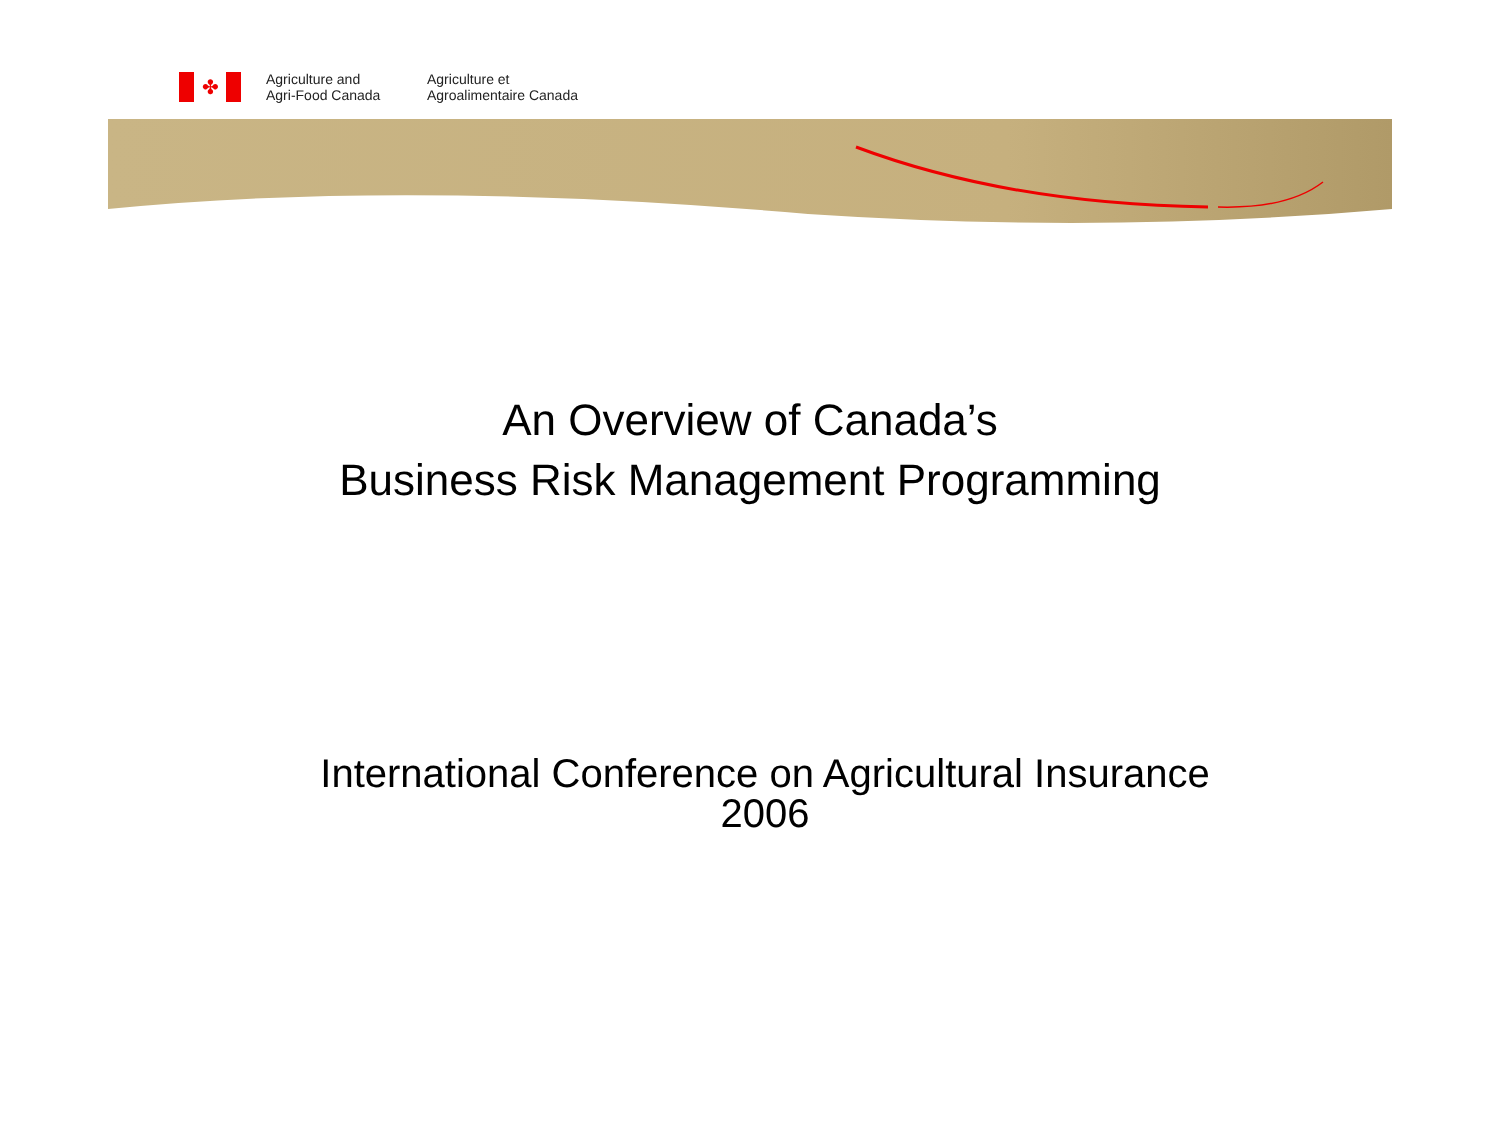✤
Agriculture and
Agri-Food Canada
Agriculture et
Agroalimentaire Canada
An Overview of Canada’s
Business Risk Management Programming
International Conference on Agricultural Insurance
2006